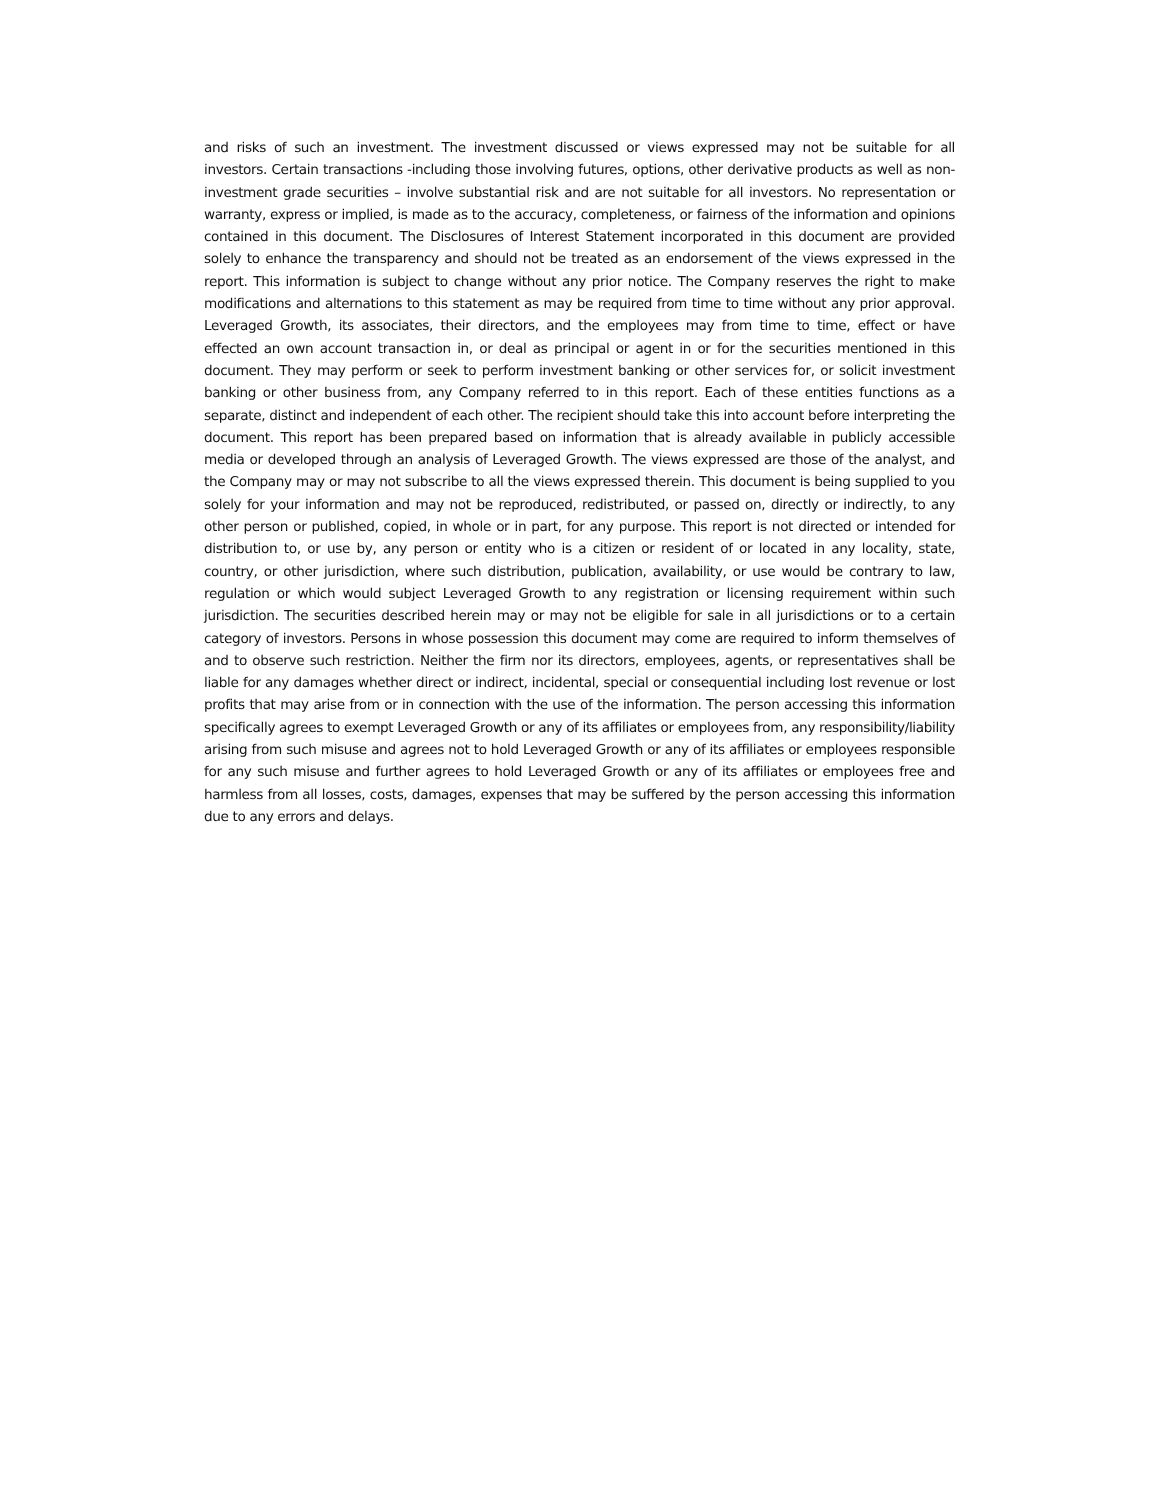and risks of such an investment. The investment discussed or views expressed may not be suitable for all investors. Certain transactions -including those involving futures, options, other derivative products as well as non-investment grade securities – involve substantial risk and are not suitable for all investors. No representation or warranty, express or implied, is made as to the accuracy, completeness, or fairness of the information and opinions contained in this document. The Disclosures of Interest Statement incorporated in this document are provided solely to enhance the transparency and should not be treated as an endorsement of the views expressed in the report. This information is subject to change without any prior notice. The Company reserves the right to make modifications and alternations to this statement as may be required from time to time without any prior approval. Leveraged Growth, its associates, their directors, and the employees may from time to time, effect or have effected an own account transaction in, or deal as principal or agent in or for the securities mentioned in this document. They may perform or seek to perform investment banking or other services for, or solicit investment banking or other business from, any Company referred to in this report. Each of these entities functions as a separate, distinct and independent of each other. The recipient should take this into account before interpreting the document. This report has been prepared based on information that is already available in publicly accessible media or developed through an analysis of Leveraged Growth. The views expressed are those of the analyst, and the Company may or may not subscribe to all the views expressed therein. This document is being supplied to you solely for your information and may not be reproduced, redistributed, or passed on, directly or indirectly, to any other person or published, copied, in whole or in part, for any purpose. This report is not directed or intended for distribution to, or use by, any person or entity who is a citizen or resident of or located in any locality, state, country, or other jurisdiction, where such distribution, publication, availability, or use would be contrary to law, regulation or which would subject Leveraged Growth to any registration or licensing requirement within such jurisdiction. The securities described herein may or may not be eligible for sale in all jurisdictions or to a certain category of investors. Persons in whose possession this document may come are required to inform themselves of and to observe such restriction. Neither the firm nor its directors, employees, agents, or representatives shall be liable for any damages whether direct or indirect, incidental, special or consequential including lost revenue or lost profits that may arise from or in connection with the use of the information. The person accessing this information specifically agrees to exempt Leveraged Growth or any of its affiliates or employees from, any responsibility/liability arising from such misuse and agrees not to hold Leveraged Growth or any of its affiliates or employees responsible for any such misuse and further agrees to hold Leveraged Growth or any of its affiliates or employees free and harmless from all losses, costs, damages, expenses that may be suffered by the person accessing this information due to any errors and delays.